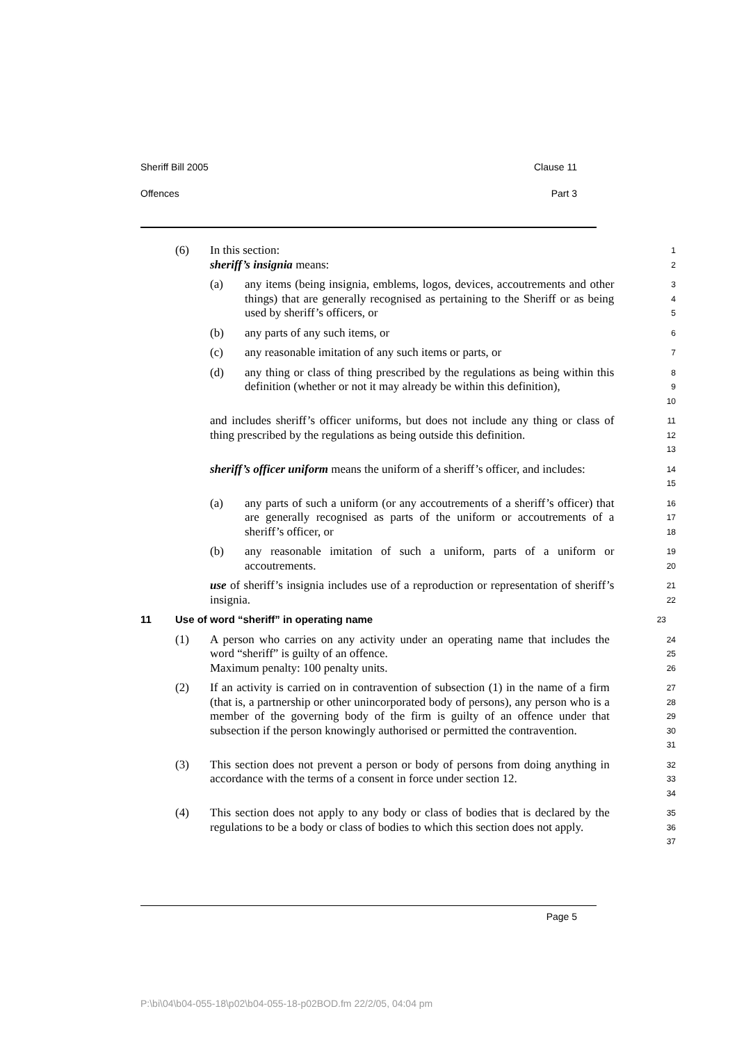Sheriff Bill 2005 Clause 11
Offences Part 3
(6) In this section:
sheriff’s insignia means:
1
2
(a) any items (being insignia, emblems, logos, devices, accoutrements and other things) that are generally recognised as pertaining to the Sheriff or as being used by sheriff’s officers, or
3
4
5
(b) any parts of any such items, or
6
(c) any reasonable imitation of any such items or parts, or
7
(d) any thing or class of thing prescribed by the regulations as being within this definition (whether or not it may already be within this definition),
8
9
10
and includes sheriff’s officer uniforms, but does not include any thing or class of thing prescribed by the regulations as being outside this definition.
11
12
13
sheriff’s officer uniform means the uniform of a sheriff’s officer, and includes:
14
15
(a) any parts of such a uniform (or any accoutrements of a sheriff’s officer) that are generally recognised as parts of the uniform or accoutrements of a sheriff’s officer, or
16
17
18
(b) any reasonable imitation of such a uniform, parts of a uniform or accoutrements.
19
20
use of sheriff’s insignia includes use of a reproduction or representation of sheriff’s insignia.
21
22
11 Use of word “sheriff” in operating name
23
(1) A person who carries on any activity under an operating name that includes the word “sheriff” is guilty of an offence.
Maximum penalty: 100 penalty units.
24
25
26
(2) If an activity is carried on in contravention of subsection (1) in the name of a firm (that is, a partnership or other unincorporated body of persons), any person who is a member of the governing body of the firm is guilty of an offence under that subsection if the person knowingly authorised or permitted the contravention.
27
28
29
30
31
(3) This section does not prevent a person or body of persons from doing anything in accordance with the terms of a consent in force under section 12.
32
33
34
(4) This section does not apply to any body or class of bodies that is declared by the regulations to be a body or class of bodies to which this section does not apply.
35
36
37
Page 5
P:\bi\04\b04-055-18\p02\b04-055-18-p02BOD.fm 22/2/05, 04:04 pm